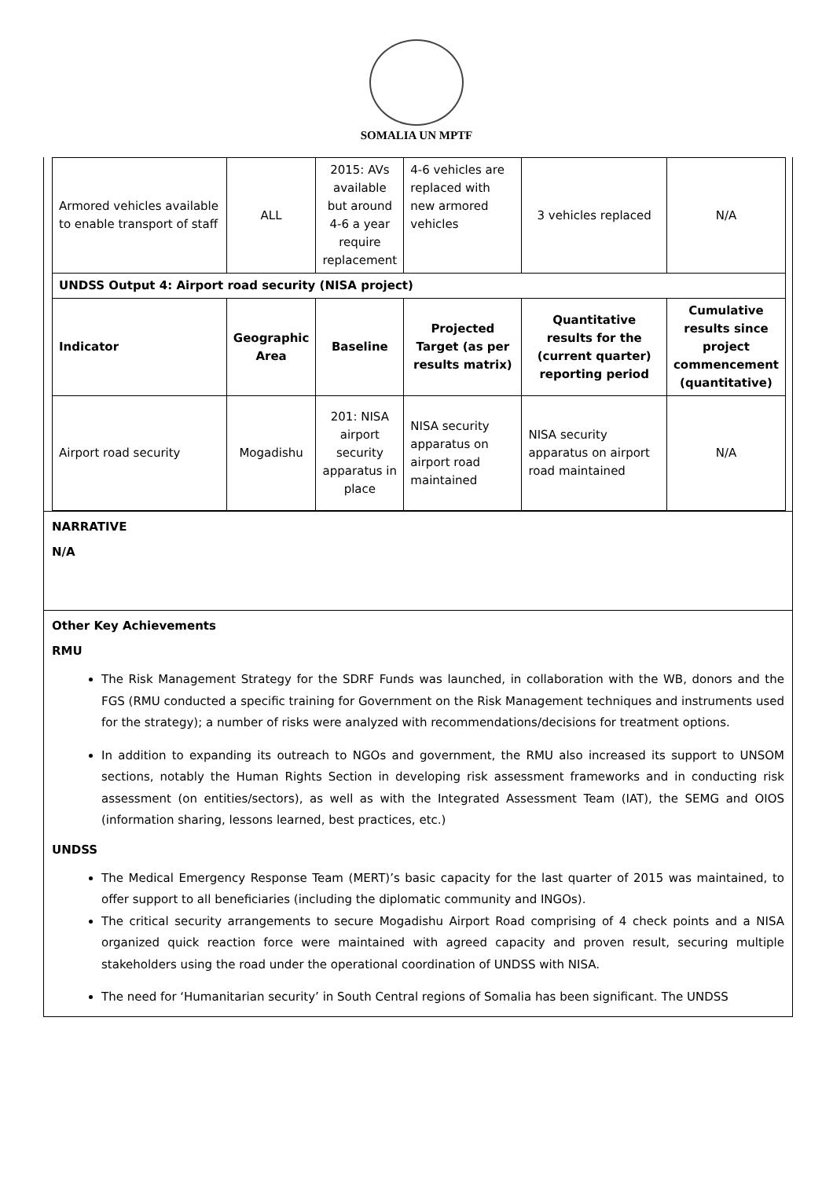SOMALIA UN MPTF
| Armored vehicles available to enable transport of staff | ALL | 2015: AVs available but around 4-6 a year require replacement | 4-6 vehicles are replaced with new armored vehicles | 3 vehicles replaced | N/A |
| UNDSS Output 4: Airport road security (NISA project) | | | | | |
| Indicator | Geographic Area | Baseline | Projected Target (as per results matrix) | Quantitative results for the (current quarter) reporting period | Cumulative results since project commencement (quantitative) |
| Airport road security | Mogadishu | 201: NISA airport security apparatus in place | NISA security apparatus on airport road maintained | NISA security apparatus on airport road maintained | N/A |
NARRATIVE
N/A
Other Key Achievements
RMU
The Risk Management Strategy for the SDRF Funds was launched, in collaboration with the WB, donors and the FGS (RMU conducted a specific training for Government on the Risk Management techniques and instruments used for the strategy); a number of risks were analyzed with recommendations/decisions for treatment options.
In addition to expanding its outreach to NGOs and government, the RMU also increased its support to UNSOM sections, notably the Human Rights Section in developing risk assessment frameworks and in conducting risk assessment (on entities/sectors), as well as with the Integrated Assessment Team (IAT), the SEMG and OIOS (information sharing, lessons learned, best practices, etc.)
UNDSS
The Medical Emergency Response Team (MERT)’s basic capacity for the last quarter of 2015 was maintained, to offer support to all beneficiaries (including the diplomatic community and INGOs).
The critical security arrangements to secure Mogadishu Airport Road comprising of 4 check points and a NISA organized quick reaction force were maintained with agreed capacity and proven result, securing multiple stakeholders using the road under the operational coordination of UNDSS with NISA.
The need for ‘Humanitarian security’ in South Central regions of Somalia has been significant. The UNDSS